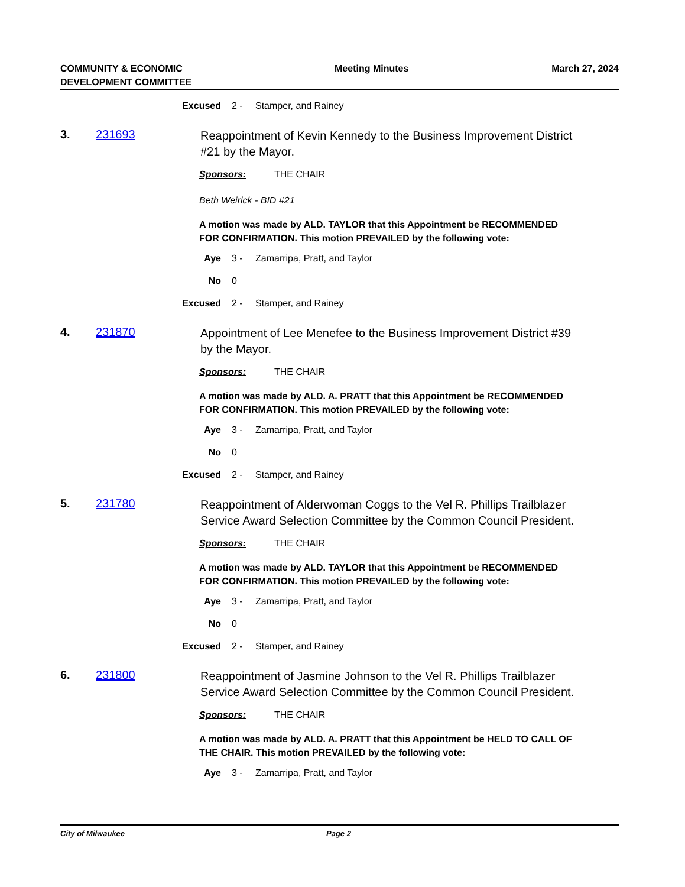COMMUNITY & ECONOMIC
DEVELOPMENT COMMITTEE
Meeting Minutes March 27, 2024
Excused 2 -
Stamper, and Rainey
3. 231693
Reappointment of Kevin Kennedy to the Business Improvement District #21 by the Mayor.
Sponsors: THE CHAIR
Beth Weirick - BID #21
A motion was made by ALD. TAYLOR that this Appointment be RECOMMENDED FOR CONFIRMATION. This motion PREVAILED by the following vote:
Aye 3 -
Zamarripa, Pratt, and Taylor
No 0
Excused 2 -
Stamper, and Rainey
4. 231870
Appointment of Lee Menefee to the Business Improvement District #39 by the Mayor.
Sponsors: THE CHAIR
A motion was made by ALD. A. PRATT that this Appointment be RECOMMENDED FOR CONFIRMATION. This motion PREVAILED by the following vote:
Aye 3 -
Zamarripa, Pratt, and Taylor
No 0
Excused 2 -
Stamper, and Rainey
5. 231780
Reappointment of Alderwoman Coggs to the Vel R. Phillips Trailblazer Service Award Selection Committee by the Common Council President.
Sponsors: THE CHAIR
A motion was made by ALD. TAYLOR that this Appointment be RECOMMENDED FOR CONFIRMATION. This motion PREVAILED by the following vote:
Aye 3 -
Zamarripa, Pratt, and Taylor
No 0
Excused 2 -
Stamper, and Rainey
6. 231800
Reappointment of Jasmine Johnson to the Vel R. Phillips Trailblazer Service Award Selection Committee by the Common Council President.
Sponsors: THE CHAIR
A motion was made by ALD. A. PRATT that this Appointment be HELD TO CALL OF THE CHAIR. This motion PREVAILED by the following vote:
Aye 3 -
Zamarripa, Pratt, and Taylor
City of Milwaukee Page 2